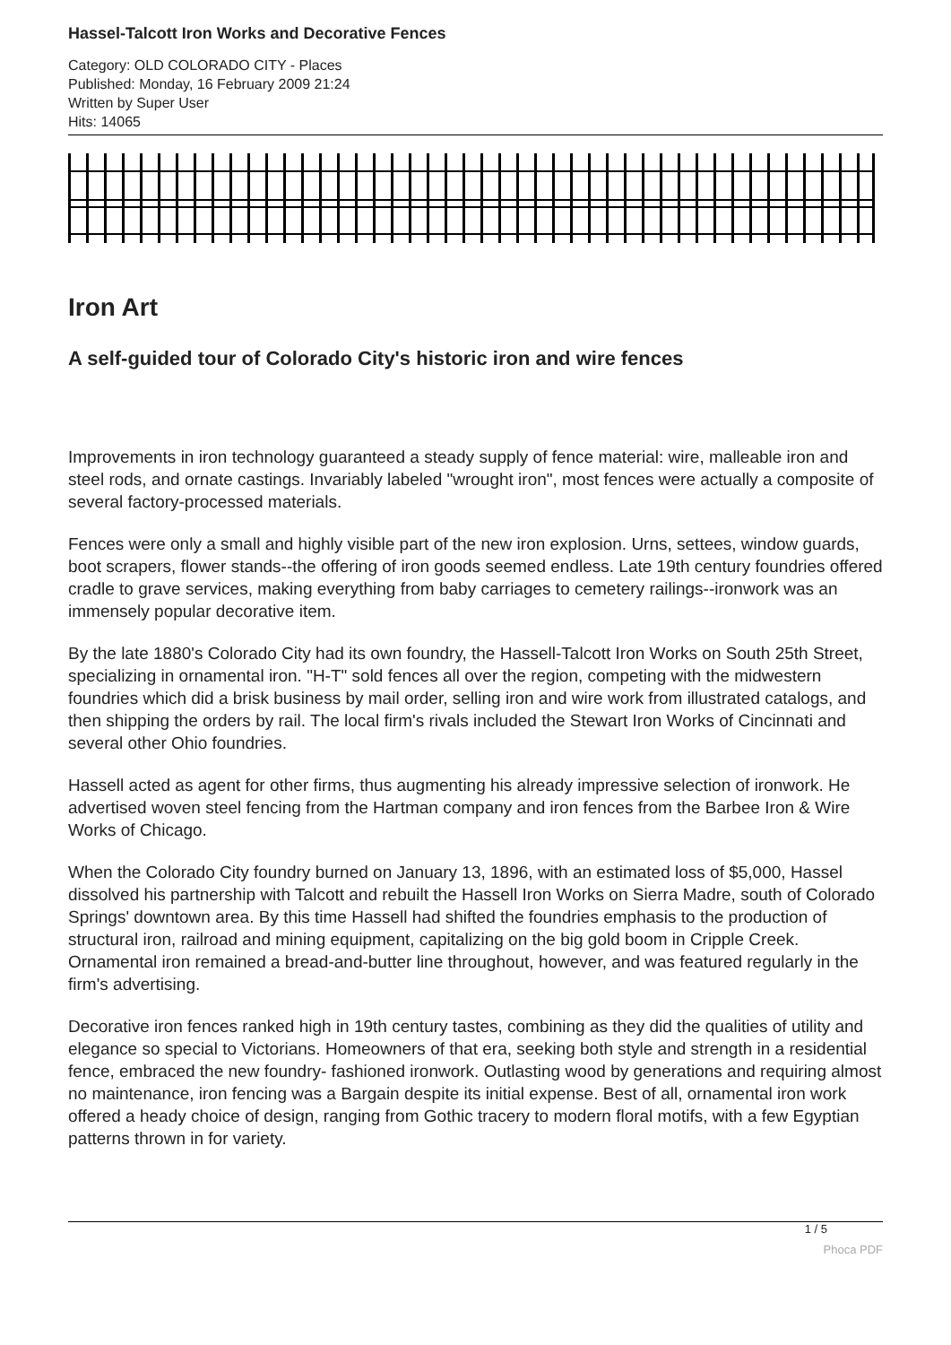Hassel-Talcott Iron Works and Decorative Fences
Category: OLD COLORADO CITY - Places
Published: Monday, 16 February 2009 21:24
Written by Super User
Hits: 14065
Iron Art
A self-guided tour of Colorado City's historic iron and wire fences
Improvements in iron technology guaranteed a steady supply of fence material: wire, malleable iron and steel rods, and ornate castings. Invariably labeled "wrought iron", most fences were actually a composite of several factory-processed materials.
Fences were only a small and highly visible part of the new iron explosion. Urns, settees, window guards, boot scrapers, flower stands--the offering of iron goods seemed endless. Late 19th century foundries offered cradle to grave services, making everything from baby carriages to cemetery railings--ironwork was an immensely popular decorative item.
By the late 1880's Colorado City had its own foundry, the Hassell-Talcott Iron Works on South 25th Street, specializing in ornamental iron. "H-T" sold fences all over the region, competing with the midwestern foundries which did a brisk business by mail order, selling iron and wire work from illustrated catalogs, and then shipping the orders by rail. The local firm's rivals included the Stewart Iron Works of Cincinnati and several other Ohio foundries.
Hassell acted as agent for other firms, thus augmenting his already impressive selection of ironwork. He advertised woven steel fencing from the Hartman company and iron fences from the Barbee Iron & Wire Works of Chicago.
When the Colorado City foundry burned on January 13, 1896, with an estimated loss of $5,000, Hassel dissolved his partnership with Talcott and rebuilt the Hassell Iron Works on Sierra Madre, south of Colorado Springs' downtown area. By this time Hassell had shifted the foundries emphasis to the production of structural iron, railroad and mining equipment, capitalizing on the big gold boom in Cripple Creek. Ornamental iron remained a bread-and-butter line throughout, however, and was featured regularly in the firm's advertising.
Decorative iron fences ranked high in 19th century tastes, combining as they did the qualities of utility and elegance so special to Victorians. Homeowners of that era, seeking both style and strength in a residential fence, embraced the new foundry- fashioned ironwork. Outlasting wood by generations and requiring almost no maintenance, iron fencing was a Bargain despite its initial expense. Best of all, ornamental iron work offered a heady choice of design, ranging from Gothic tracery to modern floral motifs, with a few Egyptian patterns thrown in for variety.
1 / 5
Phoca PDF